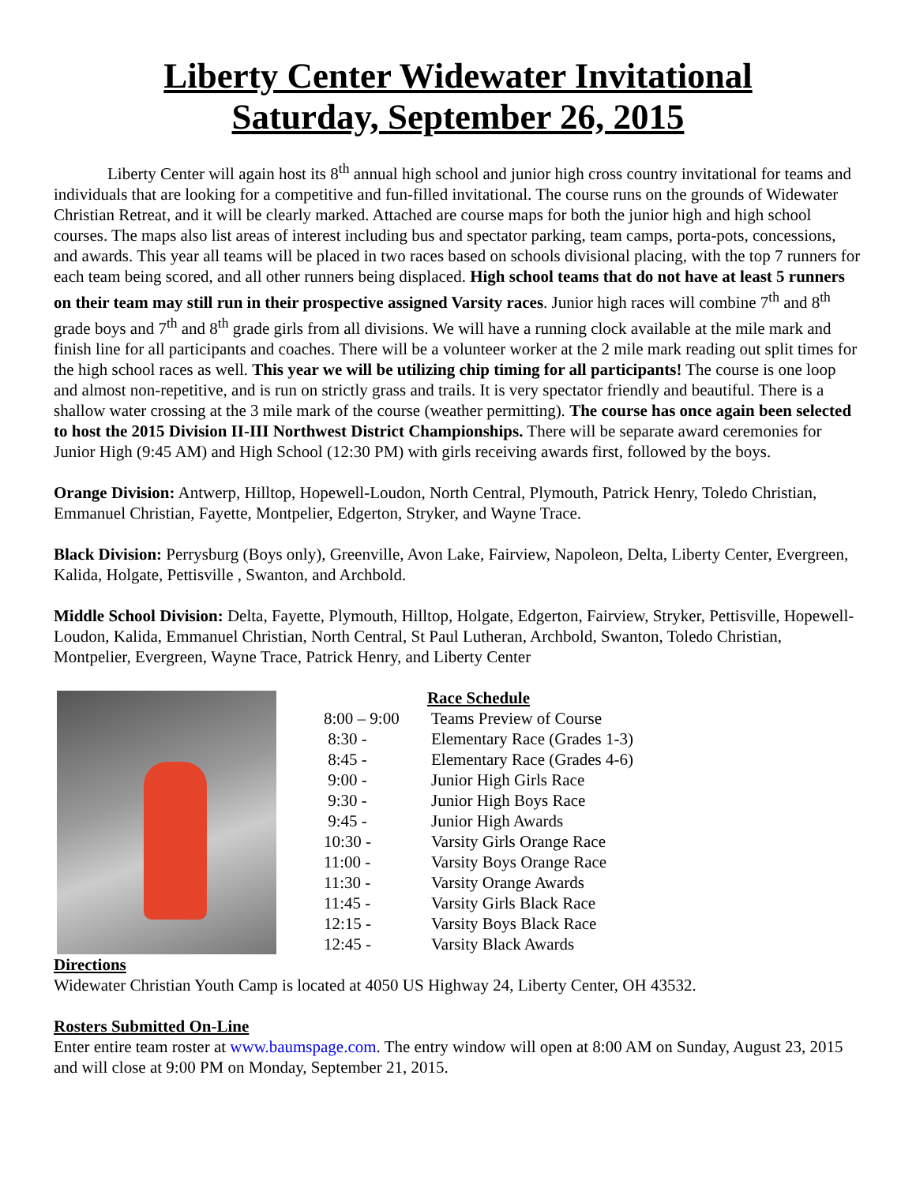Liberty Center Widewater Invitational
Saturday, September 26, 2015
Liberty Center will again host its 8<sup>th</sup> annual high school and junior high cross country invitational for teams and individuals that are looking for a competitive and fun-filled invitational. The course runs on the grounds of Widewater Christian Retreat, and it will be clearly marked. Attached are course maps for both the junior high and high school courses. The maps also list areas of interest including bus and spectator parking, team camps, porta-pots, concessions, and awards. This year all teams will be placed in two races based on schools divisional placing, with the top 7 runners for each team being scored, and all other runners being displaced. High school teams that do not have at least 5 runners on their team may still run in their prospective assigned Varsity races. Junior high races will combine 7<sup>th</sup> and 8<sup>th</sup> grade boys and 7<sup>th</sup> and 8<sup>th</sup> grade girls from all divisions. We will have a running clock available at the mile mark and finish line for all participants and coaches. There will be a volunteer worker at the 2 mile mark reading out split times for the high school races as well. This year we will be utilizing chip timing for all participants! The course is one loop and almost non-repetitive, and is run on strictly grass and trails. It is very spectator friendly and beautiful. There is a shallow water crossing at the 3 mile mark of the course (weather permitting). The course has once again been selected to host the 2015 Division II-III Northwest District Championships. There will be separate award ceremonies for Junior High (9:45 AM) and High School (12:30 PM) with girls receiving awards first, followed by the boys.
Orange Division: Antwerp, Hilltop, Hopewell-Loudon, North Central, Plymouth, Patrick Henry, Toledo Christian, Emmanuel Christian, Fayette, Montpelier, Edgerton, Stryker, and Wayne Trace.
Black Division: Perrysburg (Boys only), Greenville, Avon Lake, Fairview, Napoleon, Delta, Liberty Center, Evergreen, Kalida, Holgate, Pettisville , Swanton, and Archbold.
Middle School Division: Delta, Fayette, Plymouth, Hilltop, Holgate, Edgerton, Fairview, Stryker, Pettisville, Hopewell-Loudon, Kalida, Emmanuel Christian, North Central, St Paul Lutheran, Archbold, Swanton, Toledo Christian, Montpelier, Evergreen, Wayne Trace, Patrick Henry, and Liberty Center
Race Schedule
| 8:00 – 9:00 | Teams Preview of Course |
| 8:30 - | Elementary Race (Grades 1-3) |
| 8:45 - | Elementary Race (Grades 4-6) |
| 9:00 - | Junior High Girls Race |
| 9:30 - | Junior High Boys Race |
| 9:45 - | Junior High Awards |
| 10:30 - | Varsity Girls Orange Race |
| 11:00 - | Varsity Boys Orange Race |
| 11:30 - | Varsity Orange Awards |
| 11:45 - | Varsity Girls Black Race |
| 12:15 - | Varsity Boys Black Race |
| 12:45 - | Varsity Black Awards |
Directions
Widewater Christian Youth Camp is located at 4050 US Highway 24, Liberty Center, OH 43532.
Rosters Submitted On-Line
Enter entire team roster at www.baumspage.com. The entry window will open at 8:00 AM on Sunday, August 23, 2015 and will close at 9:00 PM on Monday, September 21, 2015.